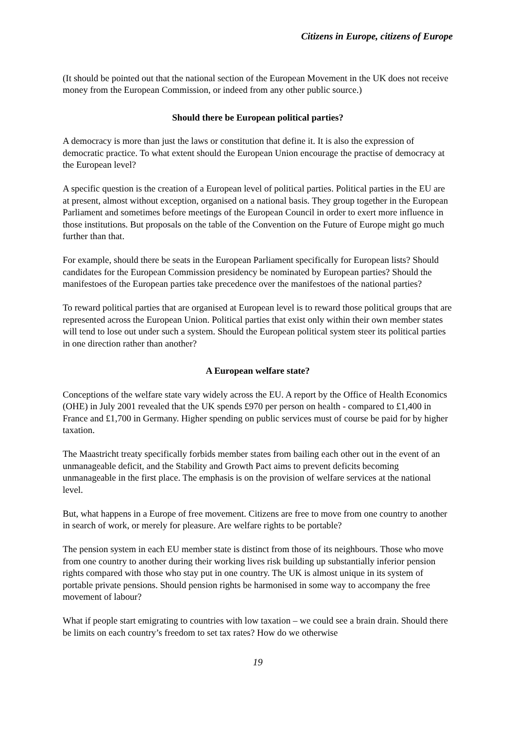Citizens in Europe, citizens of Europe
(It should be pointed out that the national section of the European Movement in the UK does not receive money from the European Commission, or indeed from any other public source.)
Should there be European political parties?
A democracy is more than just the laws or constitution that define it. It is also the expression of democratic practice. To what extent should the European Union encourage the practise of democracy at the European level?
A specific question is the creation of a European level of political parties. Political parties in the EU are at present, almost without exception, organised on a national basis. They group together in the European Parliament and sometimes before meetings of the European Council in order to exert more influence in those institutions. But proposals on the table of the Convention on the Future of Europe might go much further than that.
For example, should there be seats in the European Parliament specifically for European lists? Should candidates for the European Commission presidency be nominated by European parties? Should the manifestoes of the European parties take precedence over the manifestoes of the national parties?
To reward political parties that are organised at European level is to reward those political groups that are represented across the European Union. Political parties that exist only within their own member states will tend to lose out under such a system. Should the European political system steer its political parties in one direction rather than another?
A European welfare state?
Conceptions of the welfare state vary widely across the EU. A report by the Office of Health Economics (OHE) in July 2001 revealed that the UK spends £970 per person on health - compared to £1,400 in France and £1,700 in Germany. Higher spending on public services must of course be paid for by higher taxation.
The Maastricht treaty specifically forbids member states from bailing each other out in the event of an unmanageable deficit, and the Stability and Growth Pact aims to prevent deficits becoming unmanageable in the first place. The emphasis is on the provision of welfare services at the national level.
But, what happens in a Europe of free movement. Citizens are free to move from one country to another in search of work, or merely for pleasure. Are welfare rights to be portable?
The pension system in each EU member state is distinct from those of its neighbours. Those who move from one country to another during their working lives risk building up substantially inferior pension rights compared with those who stay put in one country. The UK is almost unique in its system of portable private pensions. Should pension rights be harmonised in some way to accompany the free movement of labour?
What if people start emigrating to countries with low taxation – we could see a brain drain. Should there be limits on each country’s freedom to set tax rates? How do we otherwise
19